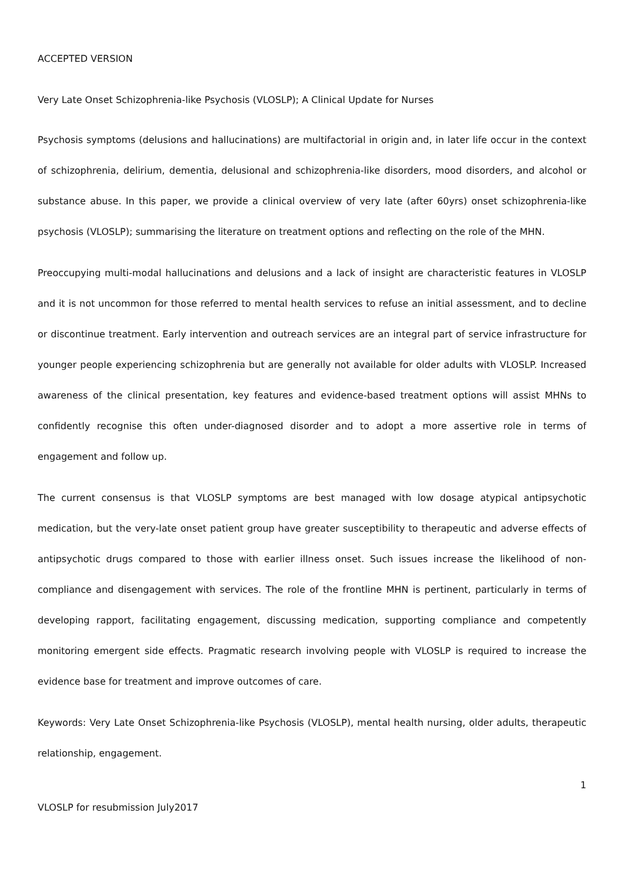ACCEPTED VERSION
Very Late Onset Schizophrenia-like Psychosis (VLOSLP); A Clinical Update for Nurses
Psychosis symptoms (delusions and hallucinations) are multifactorial in origin and, in later life occur in the context of schizophrenia, delirium, dementia, delusional and schizophrenia-like disorders, mood disorders, and alcohol or substance abuse. In this paper, we provide a clinical overview of very late (after 60yrs) onset schizophrenia-like psychosis (VLOSLP); summarising the literature on treatment options and reflecting on the role of the MHN.
Preoccupying multi-modal hallucinations and delusions and a lack of insight are characteristic features in VLOSLP and it is not uncommon for those referred to mental health services to refuse an initial assessment, and to decline or discontinue treatment. Early intervention and outreach services are an integral part of service infrastructure for younger people experiencing schizophrenia but are generally not available for older adults with VLOSLP. Increased awareness of the clinical presentation, key features and evidence-based treatment options will assist MHNs to confidently recognise this often under-diagnosed disorder and to adopt a more assertive role in terms of engagement and follow up.
The current consensus is that VLOSLP symptoms are best managed with low dosage atypical antipsychotic medication, but the very-late onset patient group have greater susceptibility to therapeutic and adverse effects of antipsychotic drugs compared to those with earlier illness onset. Such issues increase the likelihood of non-compliance and disengagement with services. The role of the frontline MHN is pertinent, particularly in terms of developing rapport, facilitating engagement, discussing medication, supporting compliance and competently monitoring emergent side effects. Pragmatic research involving people with VLOSLP is required to increase the evidence base for treatment and improve outcomes of care.
Keywords: Very Late Onset Schizophrenia-like Psychosis (VLOSLP), mental health nursing, older adults, therapeutic relationship, engagement.
1
VLOSLP for resubmission July2017